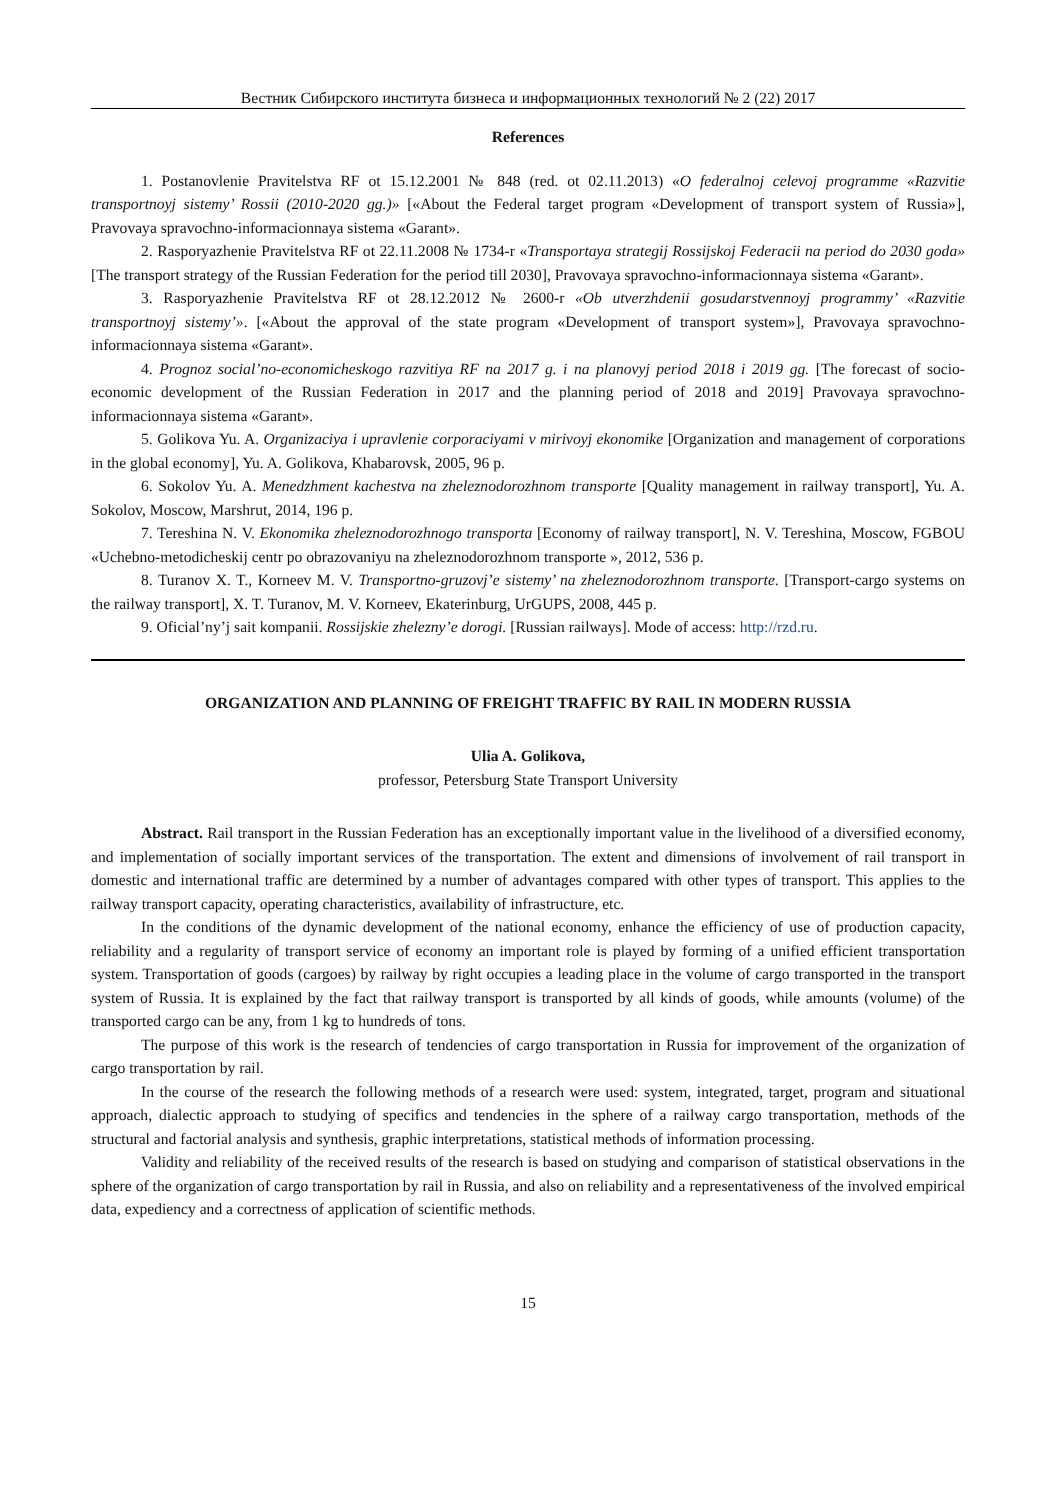Вестник Сибирского института бизнеса и информационных технологий № 2 (22) 2017
References
1. Postanovlenie Pravitelstva RF ot 15.12.2001 № 848 (red. ot 02.11.2013) «O federalnoj celevoj programme «Razvitie transportnoyj sistemy’ Rossii (2010-2020 gg.)» [«About the Federal target program «Development of transport system of Russia»], Pravovaya spravochno-informacionnaya sistema «Garant».
2. Rasporyazhenie Pravitelstva RF ot 22.11.2008 № 1734-r «Transportaya strategij Rossijskoj Federacii na period do 2030 goda» [The transport strategy of the Russian Federation for the period till 2030], Pravovaya spravochno-informacionnaya sistema «Garant».
3. Rasporyazhenie Pravitelstva RF ot 28.12.2012 № 2600-r «Ob utverzhdenii gosudarstvennoyj programmy’ «Razvitie transportnoyj sistemy’». [«About the approval of the state program «Development of transport system»], Pravovaya spravochno-informacionnaya sistema «Garant».
4. Prognoz social’no-economicheskogo razvitiya RF na 2017 g. i na planovyj period 2018 i 2019 gg. [The forecast of socio-economic development of the Russian Federation in 2017 and the planning period of 2018 and 2019] Pravovaya spravochno-informacionnaya sistema «Garant».
5. Golikova Yu. A. Organizaciya i upravlenie corporaciyami v mirivoyj ekonomike [Organization and management of corporations in the global economy], Yu. A. Golikova, Khabarovsk, 2005, 96 p.
6. Sokolov Yu. A. Menedzhment kachestva na zheleznodorozhnom transporte [Quality management in railway transport], Yu. A. Sokolov, Moscow, Marshrut, 2014, 196 p.
7. Tereshina N. V. Ekonomika zheleznodorozhnogo transporta [Economy of railway transport], N. V. Tereshina, Moscow, FGBOU «Uchebno-metodicheskij centr po obrazovaniyu na zheleznodorozhnom transporte », 2012, 536 p.
8. Turanov X. T., Korneev M. V. Transportno-gruzovj’e sistemy’ na zheleznodorozhnom transporte. [Transport-cargo systems on the railway transport], X. T. Turanov, M. V. Korneev, Ekaterinburg, UrGUPS, 2008, 445 p.
9. Oficial’ny’j sait kompanii. Rossijskie zhelezny’e dorogi. [Russian railways]. Mode of access: http://rzd.ru.
ORGANIZATION AND PLANNING OF FREIGHT TRAFFIC BY RAIL IN MODERN RUSSIA
Ulia A. Golikova,
professor, Petersburg State Transport University
Abstract. Rail transport in the Russian Federation has an exceptionally important value in the livelihood of a diversified economy, and implementation of socially important services of the transportation. The extent and dimensions of involvement of rail transport in domestic and international traffic are determined by a number of advantages compared with other types of transport. This applies to the railway transport capacity, operating characteristics, availability of infrastructure, etc.
In the conditions of the dynamic development of the national economy, enhance the efficiency of use of production capacity, reliability and a regularity of transport service of economy an important role is played by forming of a unified efficient transportation system. Transportation of goods (cargoes) by railway by right occupies a leading place in the volume of cargo transported in the transport system of Russia. It is explained by the fact that railway transport is transported by all kinds of goods, while amounts (volume) of the transported cargo can be any, from 1 kg to hundreds of tons.
The purpose of this work is the research of tendencies of cargo transportation in Russia for improvement of the organization of cargo transportation by rail.
In the course of the research the following methods of a research were used: system, integrated, target, program and situational approach, dialectic approach to studying of specifics and tendencies in the sphere of a railway cargo transportation, methods of the structural and factorial analysis and synthesis, graphic interpretations, statistical methods of information processing.
Validity and reliability of the received results of the research is based on studying and comparison of statistical observations in the sphere of the organization of cargo transportation by rail in Russia, and also on reliability and a representativeness of the involved empirical data, expediency and a correctness of application of scientific methods.
15